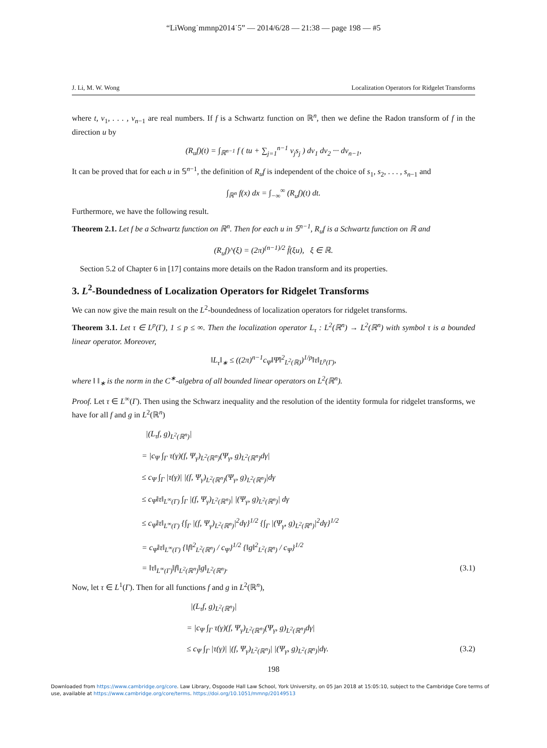“LiWong˙mmnp2014˙5” — 2014/6/28 — 21:38 — page 198 — #5
J. Li, M. W. Wong Localization Operators for Ridgelet Transforms
where t, v<sub>1</sub>, . . . , v<sub>n−1</sub> are real numbers. If f is a Schwartz function on ℝ<sup>n</sup>, then we define the Radon transform of f in the direction u by
(R<sub>u</sub>f)(t) = ∫<sub>ℝ<sup>n−1</sup></sub> f ( tu + ∑<sub>j=1</sub><sup>n−1</sup> v<sub>j</sub>s<sub>j</sub> ) dv<sub>1</sub> dv<sub>2</sub> ··· dv<sub>n−1</sub>,
It can be proved that for each u in 𝕊<sup>n−1</sup>, the definition of R<sub>u</sub>f is independent of the choice of s<sub>1</sub>, s<sub>2</sub>, . . . , s<sub>n−1</sub> and
∫<sub>ℝ<sup>n</sup></sub> f(x) dx = ∫<sub>−∞</sub><sup>∞</sup> (R<sub>u</sub>f)(t) dt.
Furthermore, we have the following result.
Theorem 2.1. Let f be a Schwartz function on ℝ<sup>n</sup>. Then for each u in 𝕊<sup>n−1</sup>, R<sub>u</sub>f is a Schwartz function on ℝ and
(R<sub>u</sub>f)^(ξ) = (2π)<sup>(n−1)/2</sup> f̂(ξu), ξ ∈ ℝ.
Section 5.2 of Chapter 6 in [17] contains more details on the Radon transform and its properties.
3. L<sup>2</sup>-Boundedness of Localization Operators for Ridgelet Transforms
We can now give the main result on the L<sup>2</sup>-boundedness of localization operators for ridgelet transforms.
Theorem 3.1. Let τ ∈ L<sup>p</sup>(Γ), 1 ≤ p ≤ ∞. Then the localization operator L<sub>τ</sub> : L<sup>2</sup>(ℝ<sup>n</sup>) → L<sup>2</sup>(ℝ<sup>n</sup>) with symbol τ is a bounded linear operator. Moreover,
‖L<sub>τ</sub>‖<sub>∗</sub> ≤ ((2π)<sup>n−1</sup>c<sub>Ψ</sub>‖Ψ‖<sup>2</sup><sub>L<sup>2</sup>(ℝ)</sub>)<sup>1/p</sup>‖τ‖<sub>L<sup>p</sup>(Γ)</sub>,
where ‖ ‖<sub>∗</sub> is the norm in the C<sup>∗</sup>-algebra of all bounded linear operators on L<sup>2</sup>(ℝ<sup>n</sup>).
Proof. Let τ ∈ L<sup>∞</sup>(Γ). Then using the Schwarz inequality and the resolution of the identity formula for ridgelet transforms, we have for all f and g in L<sup>2</sup>(ℝ<sup>n</sup>)
|(L<sub>τ</sub>f, g)<sub>L<sup>2</sup>(ℝ<sup>n</sup>)</sub>|
= |c<sub>Ψ</sub> ∫<sub>Γ</sub> τ(γ)(f, Ψ<sub>γ</sub>)<sub>L<sup>2</sup>(ℝ<sup>n</sup>)</sub>(Ψ<sub>γ</sub>, g)<sub>L<sup>2</sup>(ℝ<sup>n</sup>)</sub>dγ|
≤ c<sub>Ψ</sub> ∫<sub>Γ</sub> |τ(γ)| |(f, Ψ<sub>γ</sub>)<sub>L<sup>2</sup>(ℝ<sup>n</sup>)</sub>(Ψ<sub>γ</sub>, g)<sub>L<sup>2</sup>(ℝ<sup>n</sup>)</sub>|dγ
≤ c<sub>Ψ</sub>‖τ‖<sub>L<sup>∞</sup>(Γ)</sub> ∫<sub>Γ</sub> |(f, Ψ<sub>γ</sub>)<sub>L<sup>2</sup>(ℝ<sup>n</sup>)</sub>| |(Ψ<sub>γ</sub>, g)<sub>L<sup>2</sup>(ℝ<sup>n</sup>)</sub>| dγ
≤ c<sub>Ψ</sub>‖τ‖<sub>L<sup>∞</sup>(Γ)</sub> {∫<sub>Γ</sub> |(f, Ψ<sub>γ</sub>)<sub>L<sup>2</sup>(ℝ<sup>n</sup>)</sub>|<sup>2</sup>dγ}<sup>1/2</sup> {∫<sub>Γ</sub> |(Ψ<sub>γ</sub>, g)<sub>L<sup>2</sup>(ℝ<sup>n</sup>)</sub>|<sup>2</sup>dγ}<sup>1/2</sup>
= c<sub>Ψ</sub>‖τ‖<sub>L<sup>∞</sup>(Γ)</sub> {‖f‖<sup>2</sup><sub>L<sup>2</sup>(ℝ<sup>n</sup>)</sub> / c<sub>Ψ</sub>}<sup>1/2</sup> {‖g‖<sup>2</sup><sub>L<sup>2</sup>(ℝ<sup>n</sup>)</sub> / c<sub>Ψ</sub>}<sup>1/2</sup>
= ‖τ‖<sub>L<sup>∞</sup>(Γ)</sub>‖f‖<sub>L<sup>2</sup>(ℝ<sup>n</sup>)</sub>‖g‖<sub>L<sup>2</sup>(ℝ<sup>n</sup>)</sub>. (3.1)
Now, let τ ∈ L<sup>1</sup>(Γ). Then for all functions f and g in L<sup>2</sup>(ℝ<sup>n</sup>),
|(L<sub>τ</sub>f, g)<sub>L<sup>2</sup>(ℝ<sup>n</sup>)</sub>|
= |c<sub>Ψ</sub> ∫<sub>Γ</sub> τ(γ)(f, Ψ<sub>γ</sub>)<sub>L<sup>2</sup>(ℝ<sup>n</sup>)</sub>(Ψ<sub>γ</sub>, g)<sub>L<sup>2</sup>(ℝ<sup>n</sup>)</sub>dγ|
≤ c<sub>Ψ</sub> ∫<sub>Γ</sub> |τ(γ)| |(f, Ψ<sub>γ</sub>)<sub>L<sup>2</sup>(ℝ<sup>n</sup>)</sub>| |(Ψ<sub>γ</sub>, g)<sub>L<sup>2</sup>(ℝ<sup>n</sup>)</sub>|dγ. (3.2)
198
Downloaded from https://www.cambridge.org/core. Law Library, Osgoode Hall Law School, York University, on 05 Jan 2018 at 15:05:10, subject to the Cambridge Core terms of use, available at https://www.cambridge.org/core/terms. https://doi.org/10.1051/mmnp/20149513